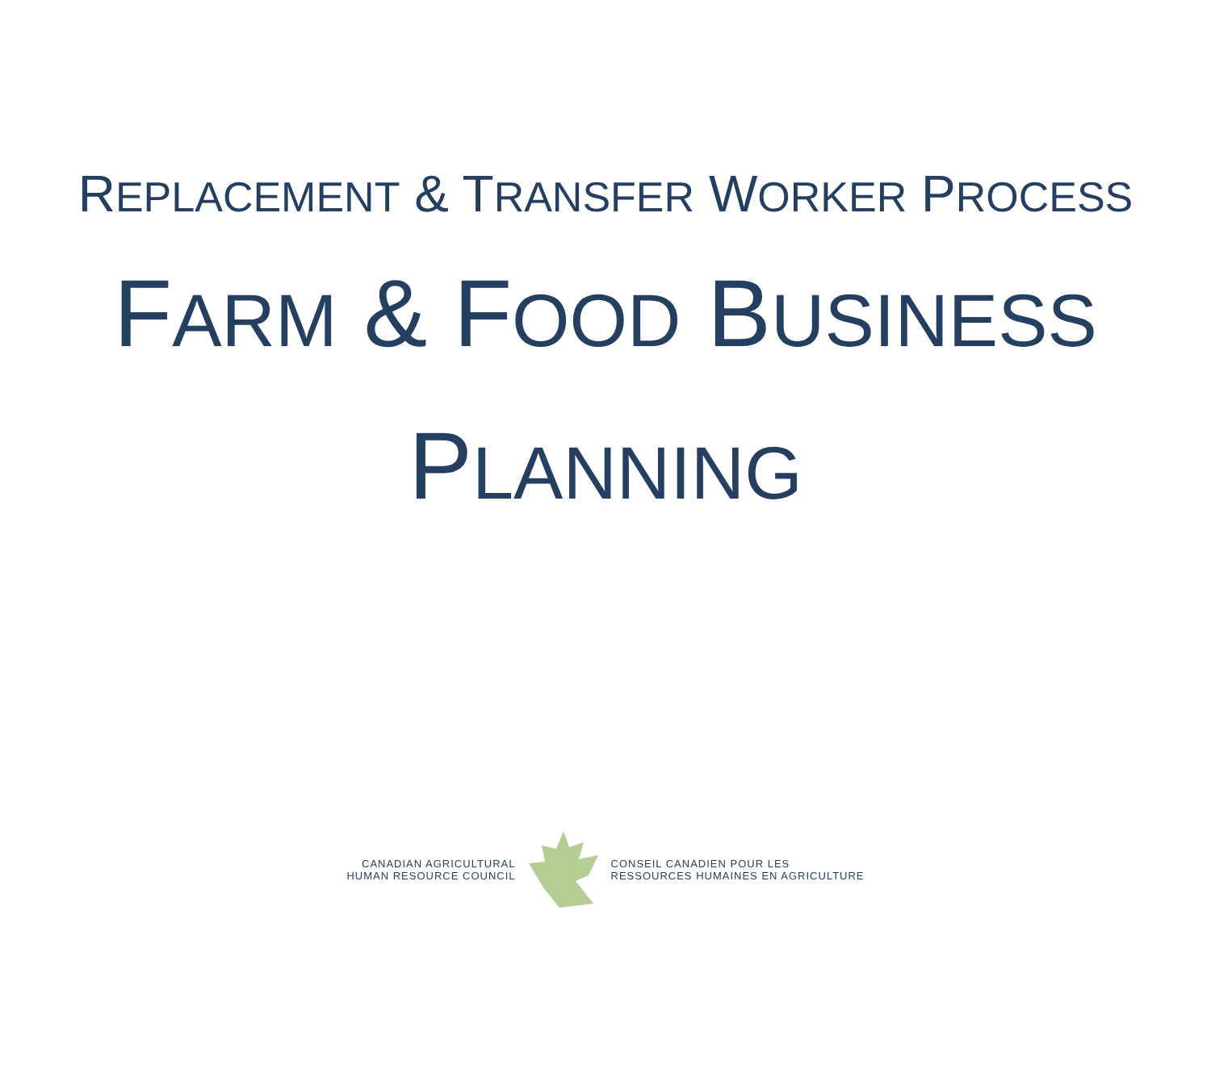REPLACEMENT & TRANSFER WORKER PROCESS
FARM & FOOD BUSINESS
PLANNING
CANADIAN AGRICULTURAL
HUMAN RESOURCE COUNCIL
CONSEIL CANADIEN POUR LES
RESSOURCES HUMAINES EN AGRICULTURE